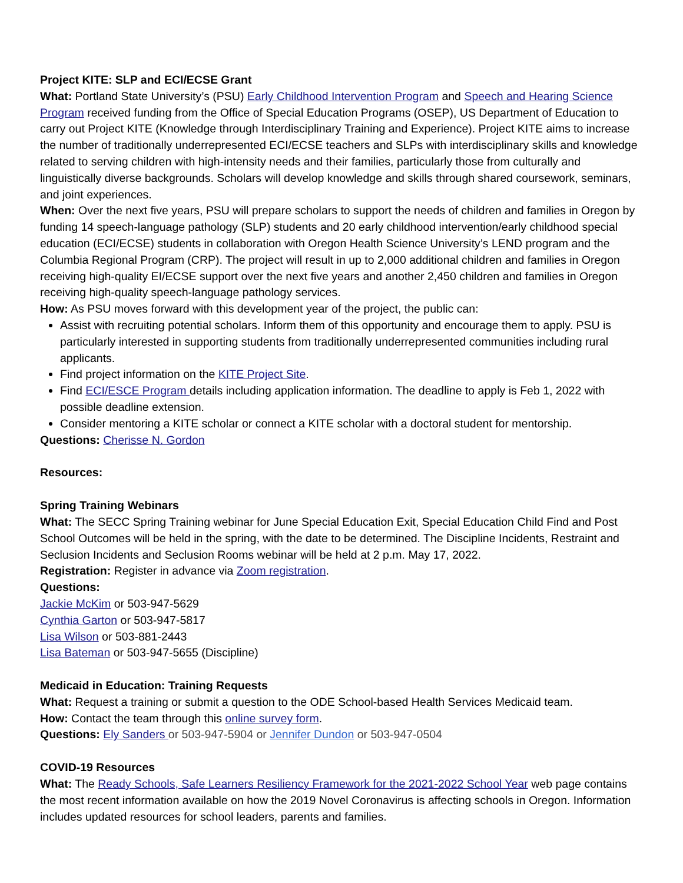Project KITE: SLP and ECI/ECSE Grant
What: Portland State University’s (PSU) Early Childhood Intervention Program and Speech and Hearing Science Program received funding from the Office of Special Education Programs (OSEP), US Department of Education to carry out Project KITE (Knowledge through Interdisciplinary Training and Experience). Project KITE aims to increase the number of traditionally underrepresented ECI/ECSE teachers and SLPs with interdisciplinary skills and knowledge related to serving children with high-intensity needs and their families, particularly those from culturally and linguistically diverse backgrounds. Scholars will develop knowledge and skills through shared coursework, seminars, and joint experiences.
When: Over the next five years, PSU will prepare scholars to support the needs of children and families in Oregon by funding 14 speech-language pathology (SLP) students and 20 early childhood intervention/early childhood special education (ECI/ECSE) students in collaboration with Oregon Health Science University’s LEND program and the Columbia Regional Program (CRP). The project will result in up to 2,000 additional children and families in Oregon receiving high-quality EI/ECSE support over the next five years and another 2,450 children and families in Oregon receiving high-quality speech-language pathology services.
How: As PSU moves forward with this development year of the project, the public can:
Assist with recruiting potential scholars. Inform them of this opportunity and encourage them to apply. PSU is particularly interested in supporting students from traditionally underrepresented communities including rural applicants.
Find project information on the KITE Project Site.
Find ECI/ESCE Program details including application information. The deadline to apply is Feb 1, 2022 with possible deadline extension.
Consider mentoring a KITE scholar or connect a KITE scholar with a doctoral student for mentorship.
Questions: Cherisse N. Gordon
Resources:
Spring Training Webinars
What: The SECC Spring Training webinar for June Special Education Exit, Special Education Child Find and Post School Outcomes will be held in the spring, with the date to be determined. The Discipline Incidents, Restraint and Seclusion Incidents and Seclusion Rooms webinar will be held at 2 p.m. May 17, 2022.
Registration: Register in advance via Zoom registration.
Questions:
Jackie McKim or 503-947-5629
Cynthia Garton or 503-947-5817
Lisa Wilson or 503-881-2443
Lisa Bateman or 503-947-5655 (Discipline)
Medicaid in Education: Training Requests
What: Request a training or submit a question to the ODE School-based Health Services Medicaid team.
How: Contact the team through this online survey form.
Questions: Ely Sanders or 503-947-5904 or Jennifer Dundon or 503-947-0504
COVID-19 Resources
What: The Ready Schools, Safe Learners Resiliency Framework for the 2021-2022 School Year web page contains the most recent information available on how the 2019 Novel Coronavirus is affecting schools in Oregon. Information includes updated resources for school leaders, parents and families.